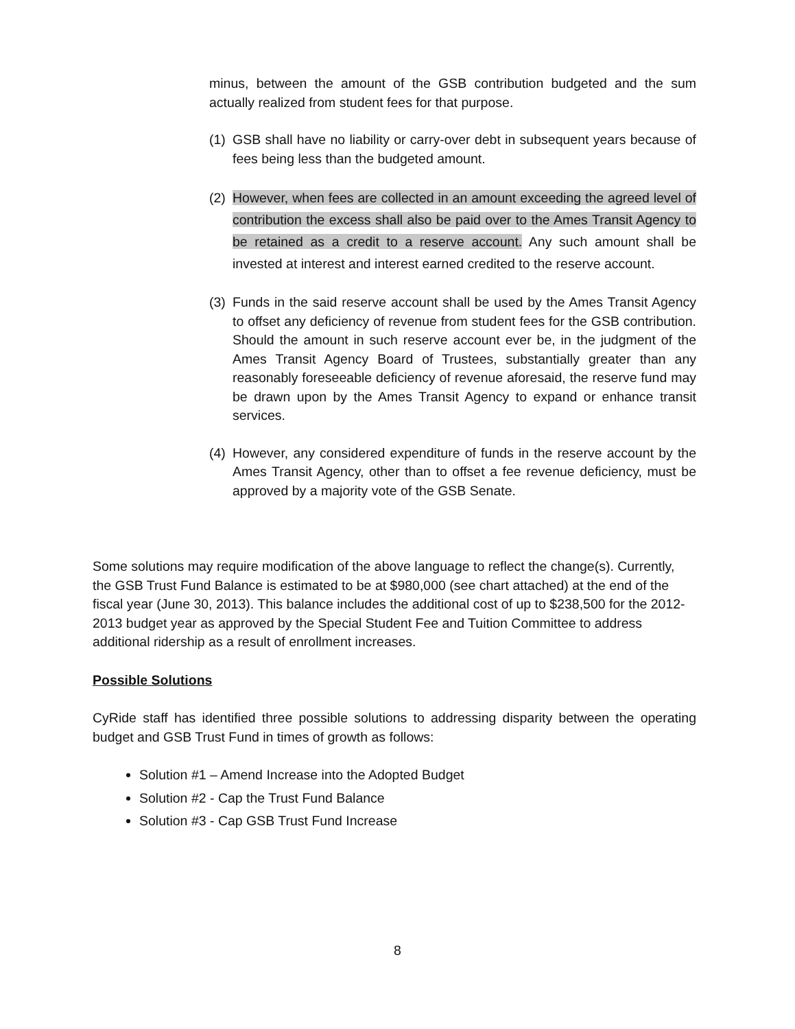minus, between the amount of the GSB contribution budgeted and the sum actually realized from student fees for that purpose.
(1)
GSB shall have no liability or carry-over debt in subsequent years because of fees being less than the budgeted amount.
(2)
However, when fees are collected in an amount exceeding the agreed level of contribution the excess shall also be paid over to the Ames Transit Agency to be retained as a credit to a reserve account. Any such amount shall be invested at interest and interest earned credited to the reserve account.
(3)
Funds in the said reserve account shall be used by the Ames Transit Agency to offset any deficiency of revenue from student fees for the GSB contribution. Should the amount in such reserve account ever be, in the judgment of the Ames Transit Agency Board of Trustees, substantially greater than any reasonably foreseeable deficiency of revenue aforesaid, the reserve fund may be drawn upon by the Ames Transit Agency to expand or enhance transit services.
(4)
However, any considered expenditure of funds in the reserve account by the Ames Transit Agency, other than to offset a fee revenue deficiency, must be approved by a majority vote of the GSB Senate.
Some solutions may require modification of the above language to reflect the change(s). Currently, the GSB Trust Fund Balance is estimated to be at $980,000 (see chart attached) at the end of the fiscal year (June 30, 2013). This balance includes the additional cost of up to $238,500 for the 2012-2013 budget year as approved by the Special Student Fee and Tuition Committee to address additional ridership as a result of enrollment increases.
Possible Solutions
CyRide staff has identified three possible solutions to addressing disparity between the operating budget and GSB Trust Fund in times of growth as follows:
Solution #1 – Amend Increase into the Adopted Budget
Solution #2 - Cap the Trust Fund Balance
Solution #3 - Cap GSB Trust Fund Increase
8